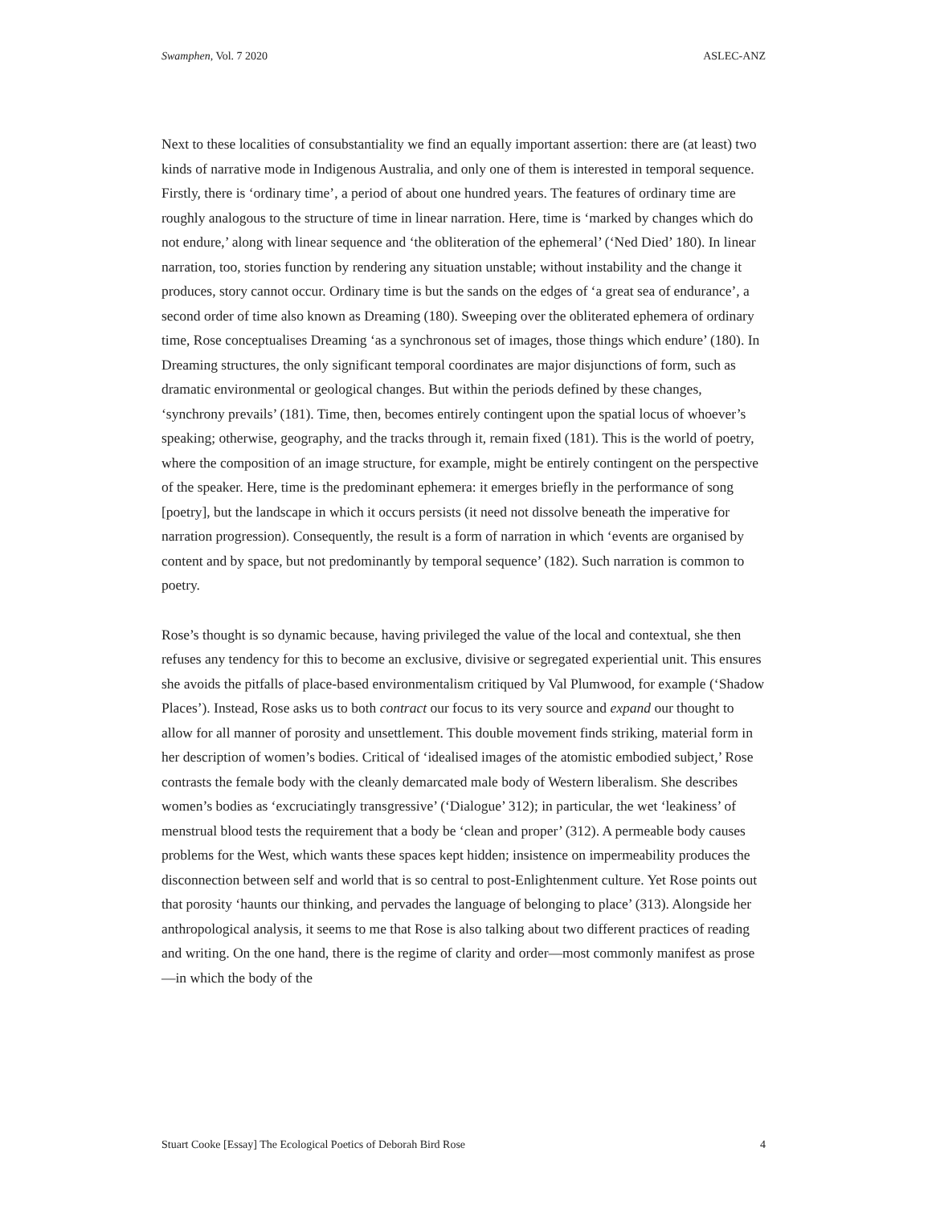Swamphen, Vol. 7 2020 ASLEC-ANZ
Next to these localities of consubstantiality we find an equally important assertion: there are (at least) two kinds of narrative mode in Indigenous Australia, and only one of them is interested in temporal sequence. Firstly, there is ‘ordinary time’, a period of about one hundred years. The features of ordinary time are roughly analogous to the structure of time in linear narration. Here, time is ‘marked by changes which do not endure,’ along with linear sequence and ‘the obliteration of the ephemeral’ (‘Ned Died’ 180). In linear narration, too, stories function by rendering any situation unstable; without instability and the change it produces, story cannot occur. Ordinary time is but the sands on the edges of ‘a great sea of endurance’, a second order of time also known as Dreaming (180). Sweeping over the obliterated ephemera of ordinary time, Rose conceptualises Dreaming ‘as a synchronous set of images, those things which endure’ (180). In Dreaming structures, the only significant temporal coordinates are major disjunctions of form, such as dramatic environmental or geological changes. But within the periods defined by these changes, ‘synchrony prevails’ (181). Time, then, becomes entirely contingent upon the spatial locus of whoever’s speaking; otherwise, geography, and the tracks through it, remain fixed (181). This is the world of poetry, where the composition of an image structure, for example, might be entirely contingent on the perspective of the speaker. Here, time is the predominant ephemera: it emerges briefly in the performance of song [poetry], but the landscape in which it occurs persists (it need not dissolve beneath the imperative for narration progression). Consequently, the result is a form of narration in which ‘events are organised by content and by space, but not predominantly by temporal sequence’ (182). Such narration is common to poetry.
Rose’s thought is so dynamic because, having privileged the value of the local and contextual, she then refuses any tendency for this to become an exclusive, divisive or segregated experiential unit. This ensures she avoids the pitfalls of place-based environmentalism critiqued by Val Plumwood, for example (‘Shadow Places’). Instead, Rose asks us to both contract our focus to its very source and expand our thought to allow for all manner of porosity and unsettlement. This double movement finds striking, material form in her description of women’s bodies. Critical of ‘idealised images of the atomistic embodied subject,’ Rose contrasts the female body with the cleanly demarcated male body of Western liberalism. She describes women’s bodies as ‘excruciatingly transgressive’ (‘Dialogue’ 312); in particular, the wet ‘leakiness’ of menstrual blood tests the requirement that a body be ‘clean and proper’ (312). A permeable body causes problems for the West, which wants these spaces kept hidden; insistence on impermeability produces the disconnection between self and world that is so central to post-Enlightenment culture. Yet Rose points out that porosity ‘haunts our thinking, and pervades the language of belonging to place’ (313). Alongside her anthropological analysis, it seems to me that Rose is also talking about two different practices of reading and writing. On the one hand, there is the regime of clarity and order—most commonly manifest as prose—in which the body of the
Stuart Cooke [Essay] The Ecological Poetics of Deborah Bird Rose 4